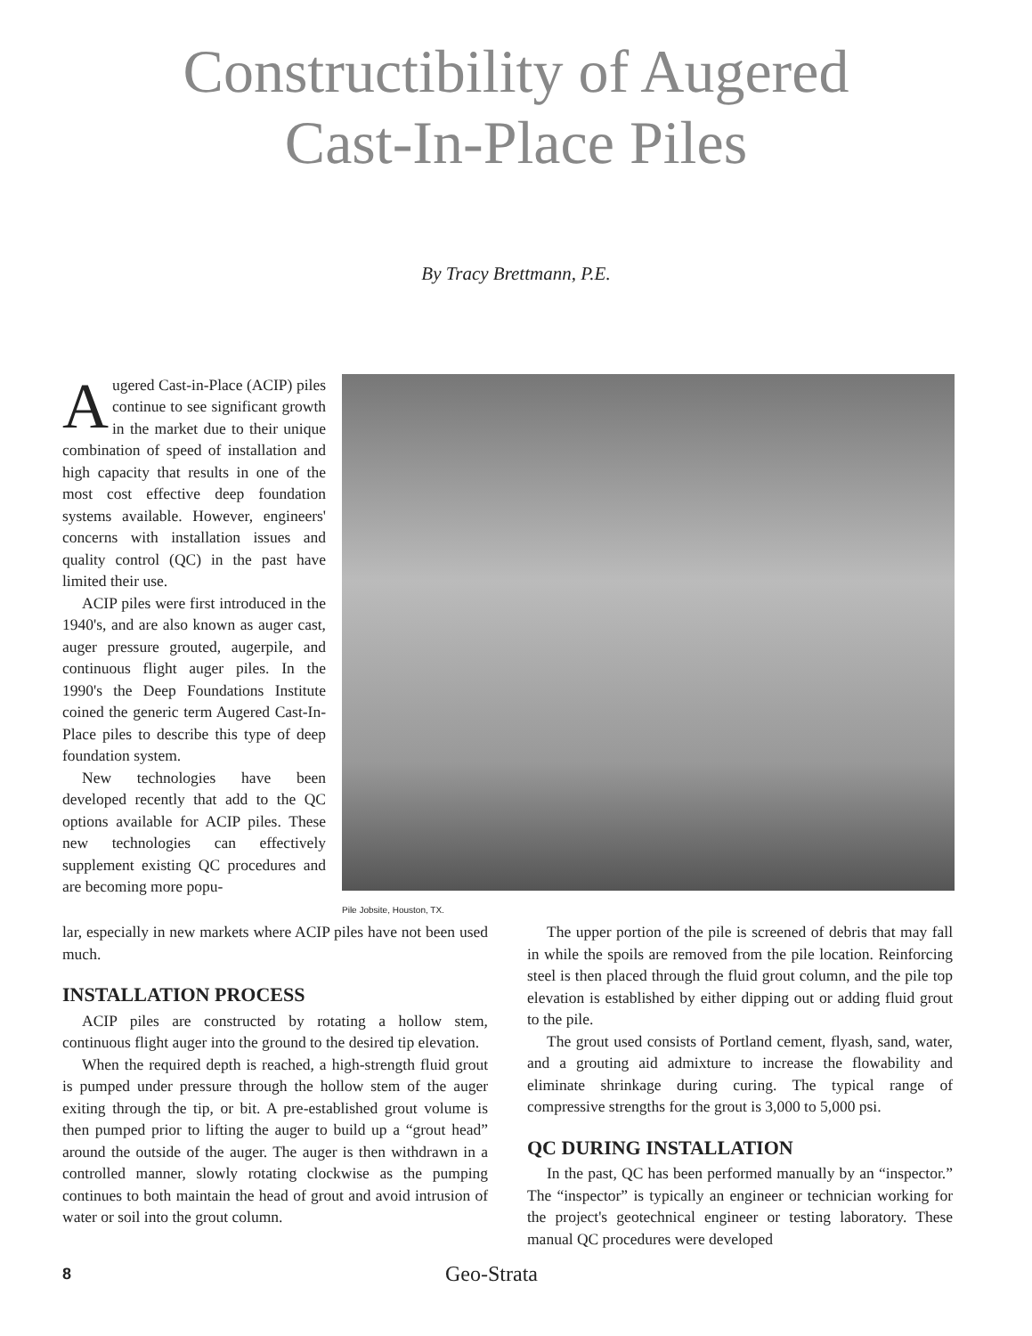Constructibility of Augered
Cast-In-Place Piles
By Tracy Brettmann, P.E.
Augered Cast-in-Place (ACIP) piles continue to see significant growth in the market due to their unique combination of speed of installation and high capacity that results in one of the most cost effective deep foundation systems available. However, engineers' concerns with installation issues and quality control (QC) in the past have limited their use.
ACIP piles were first introduced in the 1940's, and are also known as auger cast, auger pressure grouted, augerpile, and continuous flight auger piles. In the 1990's the Deep Foundations Institute coined the generic term Augered Cast-In-Place piles to describe this type of deep foundation system.
New technologies have been developed recently that add to the QC options available for ACIP piles. These new technologies can effectively supplement existing QC procedures and are becoming more popu-
Pile Jobsite, Houston, TX.
lar, especially in new markets where ACIP piles have not been used much.
INSTALLATION PROCESS
ACIP piles are constructed by rotating a hollow stem, continuous flight auger into the ground to the desired tip elevation.
When the required depth is reached, a high-strength fluid grout is pumped under pressure through the hollow stem of the auger exiting through the tip, or bit. A pre-established grout volume is then pumped prior to lifting the auger to build up a “grout head” around the outside of the auger. The auger is then withdrawn in a controlled manner, slowly rotating clockwise as the pumping continues to both maintain the head of grout and avoid intrusion of water or soil into the grout column.
The upper portion of the pile is screened of debris that may fall in while the spoils are removed from the pile location. Reinforcing steel is then placed through the fluid grout column, and the pile top elevation is established by either dipping out or adding fluid grout to the pile.
The grout used consists of Portland cement, flyash, sand, water, and a grouting aid admixture to increase the flowability and eliminate shrinkage during curing. The typical range of compressive strengths for the grout is 3,000 to 5,000 psi.
QC DURING INSTALLATION
In the past, QC has been performed manually by an “inspector.” The “inspector” is typically an engineer or technician working for the project's geotechnical engineer or testing laboratory. These manual QC procedures were developed
8
Geo-Strata